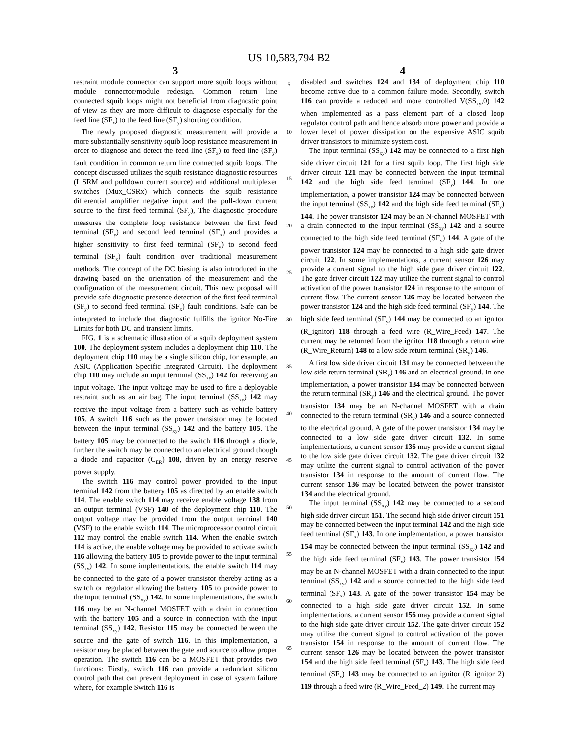US 10,583,794 B2
3
restraint module connector can support more squib loops without module connector/module redesign. Common return line connected squib loops might not beneficial from diagnostic point of view as they are more difficult to diagnose especially for the feed line (SF<sub>x</sub>) to the feed line (SF<sub>y</sub>) shorting condition.
The newly proposed diagnostic measurement will provide a more substantially sensitivity squib loop resistance measurement in order to diagnose and detect the feed line (SF<sub>x</sub>) to feed line (SF<sub>y</sub>) fault condition in common return line connected squib loops. The concept discussed utilizes the squib resistance diagnostic resources (I_SRM and pulldown current source) and additional multiplexer switches (Mux_CSRx) which connects the squib resistance differential amplifier negative input and the pull-down current source to the first feed terminal (SF<sub>y</sub>), The diagnostic procedure measures the complete loop resistance between the first feed terminal (SF<sub>y</sub>) and second feed terminal (SF<sub>x</sub>) and provides a higher sensitivity to first feed terminal (SF<sub>y</sub>) to second feed terminal (SF<sub>x</sub>) fault condition over traditional measurement methods. The concept of the DC biasing is also introduced in the drawing based on the orientation of the measurement and the configuration of the measurement circuit. This new proposal will provide safe diagnostic presence detection of the first feed terminal (SF<sub>y</sub>) to second feed terminal (SF<sub>x</sub>) fault conditions. Safe can be interpreted to include that diagnostic fulfills the ignitor No-Fire Limits for both DC and transient limits.
FIG. 1 is a schematic illustration of a squib deployment system 100. The deployment system includes a deployment chip 110. The deployment chip 110 may be a single silicon chip, for example, an ASIC (Application Specific Integrated Circuit). The deployment chip 110 may include an input terminal (SS<sub>xy</sub>) 142 for receiving an input voltage. The input voltage may be used to fire a deployable restraint such as an air bag. The input terminal (SS<sub>xy</sub>) 142 may receive the input voltage from a battery such as vehicle battery 105. A switch 116 such as the power transistor may be located between the input terminal (SS<sub>xy</sub>) 142 and the battery 105. The battery 105 may be connected to the switch 116 through a diode, further the switch may be connected to an electrical ground though a diode and capacitor (C<sub>ER</sub>) 108, driven by an energy reserve power supply.
The switch 116 may control power provided to the input terminal 142 from the battery 105 as directed by an enable switch 114. The enable switch 114 may receive enable voltage 138 from an output terminal (VSF) 140 of the deployment chip 110. The output voltage may be provided from the output terminal 140 (VSF) to the enable switch 114. The microprocessor control circuit 112 may control the enable switch 114. When the enable switch 114 is active, the enable voltage may be provided to activate switch 116 allowing the battery 105 to provide power to the input terminal (SS<sub>xy</sub>) 142. In some implementations, the enable switch 114 may be connected to the gate of a power transistor thereby acting as a switch or regulator allowing the battery 105 to provide power to the input terminal (SS<sub>xy</sub>) 142. In some implementations, the switch 116 may be an N-channel MOSFET with a drain in connection with the battery 105 and a source in connection with the input terminal (SS<sub>xy</sub>) 142. Resistor 115 may be connected between the source and the gate of switch 116. In this implementation, a resistor may be placed between the gate and source to allow proper operation. The switch 116 can be a MOSFET that provides two functions: Firstly, switch 116 can provide a redundant silicon control path that can prevent deployment in case of system failure where, for example Switch 116 is
5
10
15
20
25
30
35
40
45
50
55
60
65
4
disabled and switches 124 and 134 of deployment chip 110 become active due to a common failure mode. Secondly, switch 116 can provide a reduced and more controlled V(SS<sub>xy</sub>,0) 142 when implemented as a pass element part of a closed loop regulator control path and hence absorb more power and provide a lower level of power dissipation on the expensive ASIC squib driver transistors to minimize system cost.
The input terminal (SS<sub>xy</sub>) 142 may be connected to a first high side driver circuit 121 for a first squib loop. The first high side driver circuit 121 may be connected between the input terminal 142 and the high side feed terminal (SF<sub>y</sub>) 144. In one implementation, a power transistor 124 may be connected between the input terminal (SS<sub>xy</sub>) 142 and the high side feed terminal (SF<sub>y</sub>) 144. The power transistor 124 may be an N-channel MOSFET with a drain connected to the input terminal (SS<sub>xy</sub>) 142 and a source connected to the high side feed terminal (SF<sub>y</sub>) 144. A gate of the power transistor 124 may be connected to a high side gate driver circuit 122. In some implementations, a current sensor 126 may provide a current signal to the high side gate driver circuit 122. The gate driver circuit 122 may utilize the current signal to control activation of the power transistor 124 in response to the amount of current flow. The current sensor 126 may be located between the power transistor 124 and the high side feed terminal (SF<sub>y</sub>) 144. The high side feed terminal (SF<sub>y</sub>) 144 may be connected to an ignitor (R_ignitor) 118 through a feed wire (R_Wire_Feed) 147. The current may be returned from the ignitor 118 through a return wire (R_Wire_Return) 148 to a low side return terminal (SR<sub>y</sub>) 146.
A first low side driver circuit 131 may be connected between the low side return terminal (SR<sub>y</sub>) 146 and an electrical ground. In one implementation, a power transistor 134 may be connected between the return terminal (SR<sub>y</sub>) 146 and the electrical ground. The power transistor 134 may be an N-channel MOSFET with a drain connected to the return terminal (SR<sub>y</sub>) 146 and a source connected to the electrical ground. A gate of the power transistor 134 may be connected to a low side gate driver circuit 132. In some implementations, a current sensor 136 may provide a current signal to the low side gate driver circuit 132. The gate driver circuit 132 may utilize the current signal to control activation of the power transistor 134 in response to the amount of current flow. The current sensor 136 may be located between the power transistor 134 and the electrical ground.
The input terminal (SS<sub>xy</sub>) 142 may be connected to a second high side driver circuit 151. The second high side driver circuit 151 may be connected between the input terminal 142 and the high side feed terminal (SF<sub>x</sub>) 143. In one implementation, a power transistor 154 may be connected between the input terminal (SS<sub>xy</sub>) 142 and the high side feed terminal (SF<sub>x</sub>) 143. The power transistor 154 may be an N-channel MOSFET with a drain connected to the input terminal (SS<sub>xy</sub>) 142 and a source connected to the high side feed terminal (SF<sub>x</sub>) 143. A gate of the power transistor 154 may be connected to a high side gate driver circuit 152. In some implementations, a current sensor 156 may provide a current signal to the high side gate driver circuit 152. The gate driver circuit 152 may utilize the current signal to control activation of the power transistor 154 in response to the amount of current flow. The current sensor 126 may be located between the power transistor 154 and the high side feed terminal (SF<sub>x</sub>) 143. The high side feed terminal (SF<sub>x</sub>) 143 may be connected to an ignitor (R_ignitor_2) 119 through a feed wire (R_Wire_Feed_2) 149. The current may